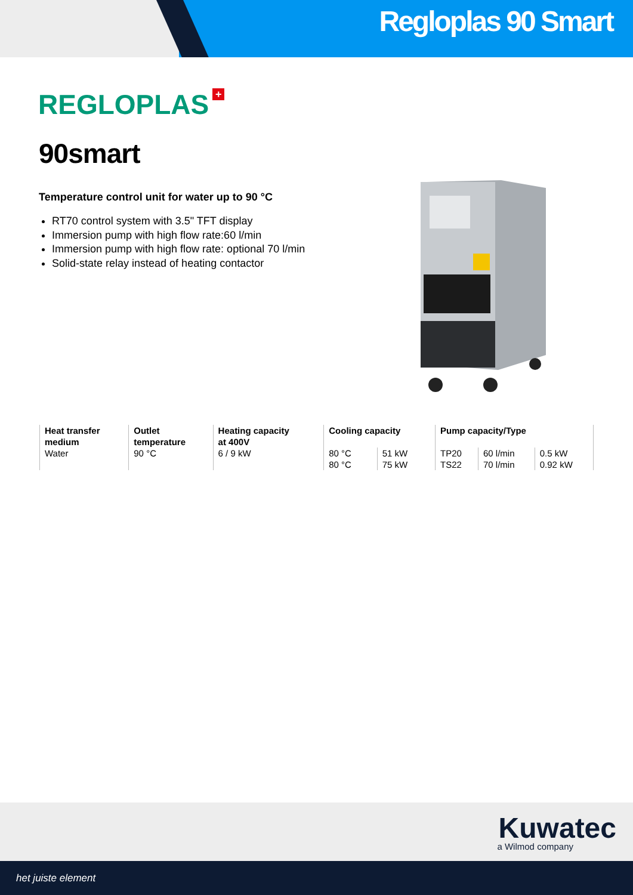Regloplas 90 Smart
REGLOPLAS +
90smart
Temperature control unit for water up to 90 °C
RT70 control system with 3.5" TFT display
Immersion pump with high flow rate:60 l/min
Immersion pump with high flow rate: optional 70 l/min
Solid-state relay instead of heating contactor
| Heat transfer medium | Outlet temperature | Heating capacity at 400V | Cooling capacity | | Pump capacity/Type | | |
| --- | --- | --- | --- | --- | --- | --- | --- |
| Water | 90 °C | 6 / 9 kW | 80 °C 80 °C | 51 kW 75 kW | TP20 TS22 | 60 l/min 70 l/min | 0.5 kW 0.92 kW |
Kuwatec
a Wilmod company
het juiste element